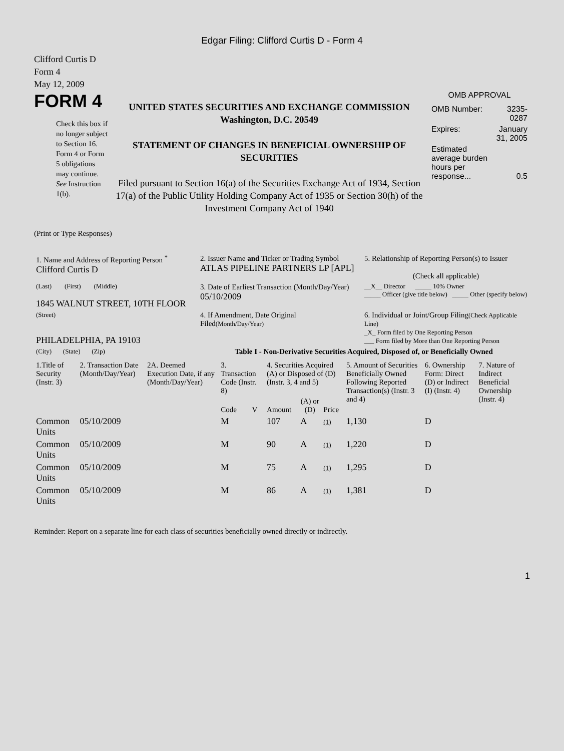Edgar Filing: Clifford Curtis D - Form 4
Clifford Curtis D
Form 4
May 12, 2009
FORM 4
Check this box if no longer subject to Section 16. Form 4 or Form 5 obligations may continue. See Instruction 1(b).
UNITED STATES SECURITIES AND EXCHANGE COMMISSION
Washington, D.C. 20549
STATEMENT OF CHANGES IN BENEFICIAL OWNERSHIP OF SECURITIES
Filed pursuant to Section 16(a) of the Securities Exchange Act of 1934, Section 17(a) of the Public Utility Holding Company Act of 1935 or Section 30(h) of the Investment Company Act of 1940
OMB APPROVAL
| OMB Number: | 3235-0287 |
| Expires: | January 31, 2005 |
| Estimated average burden hours per response... | 0.5 |
(Print or Type Responses)
| 1. Name and Address of Reporting Person <sup>*</sup> Clifford Curtis D | 2. Issuer Name and Ticker or Trading Symbol ATLAS PIPELINE PARTNERS LP [APL] | 5. Relationship of Reporting Person(s) to Issuer (Check all applicable) |
| (Last) (First) (Middle) 1845 WALNUT STREET, 10TH FLOOR | 3. Date of Earliest Transaction (Month/Day/Year) 05/10/2009 | __X__ Director _____ 10% Owner _____ Officer (give title below) _____ Other (specify below) |
| (Street) PHILADELPHIA, PA 19103 | 4. If Amendment, Date Original Filed (Month/Day/Year) | 6. Individual or Joint/Group Filing (Check Applicable Line) _X_ Form filed by One Reporting Person ___ Form filed by More than One Reporting Person |
| (City) (State) (Zip) | Table I - Non-Derivative Securities Acquired, Disposed of, or Beneficially Owned | |
| 1.Title of Security (Instr. 3) | 2. Transaction Date (Month/Day/Year) | 2A. Deemed Execution Date, if any (Month/Day/Year) | 3. Transaction Code (Instr. 8) | | 4. Securities Acquired (A) or Disposed of (D) (Instr. 3, 4 and 5) | | | 5. Amount of Securities Beneficially Owned Following Reported Transaction(s) (Instr. 3 and 4) | 6. Ownership Form: Direct (D) or Indirect (I) (Instr. 4) | 7. Nature of Indirect Beneficial Ownership (Instr. 4) |
| --- | --- | --- | --- | --- | --- | --- | --- | --- | --- | --- |
| | | | Code | V | Amount | (A) or (D) | Price | | | |
| Common Units | 05/10/2009 | | M | | 107 | A | (1) | 1,130 | D | |
| Common Units | 05/10/2009 | | M | | 90 | A | (1) | 1,220 | D | |
| Common Units | 05/10/2009 | | M | | 75 | A | (1) | 1,295 | D | |
| Common Units | 05/10/2009 | | M | | 86 | A | (1) | 1,381 | D | |
Reminder: Report on a separate line for each class of securities beneficially owned directly or indirectly.
1